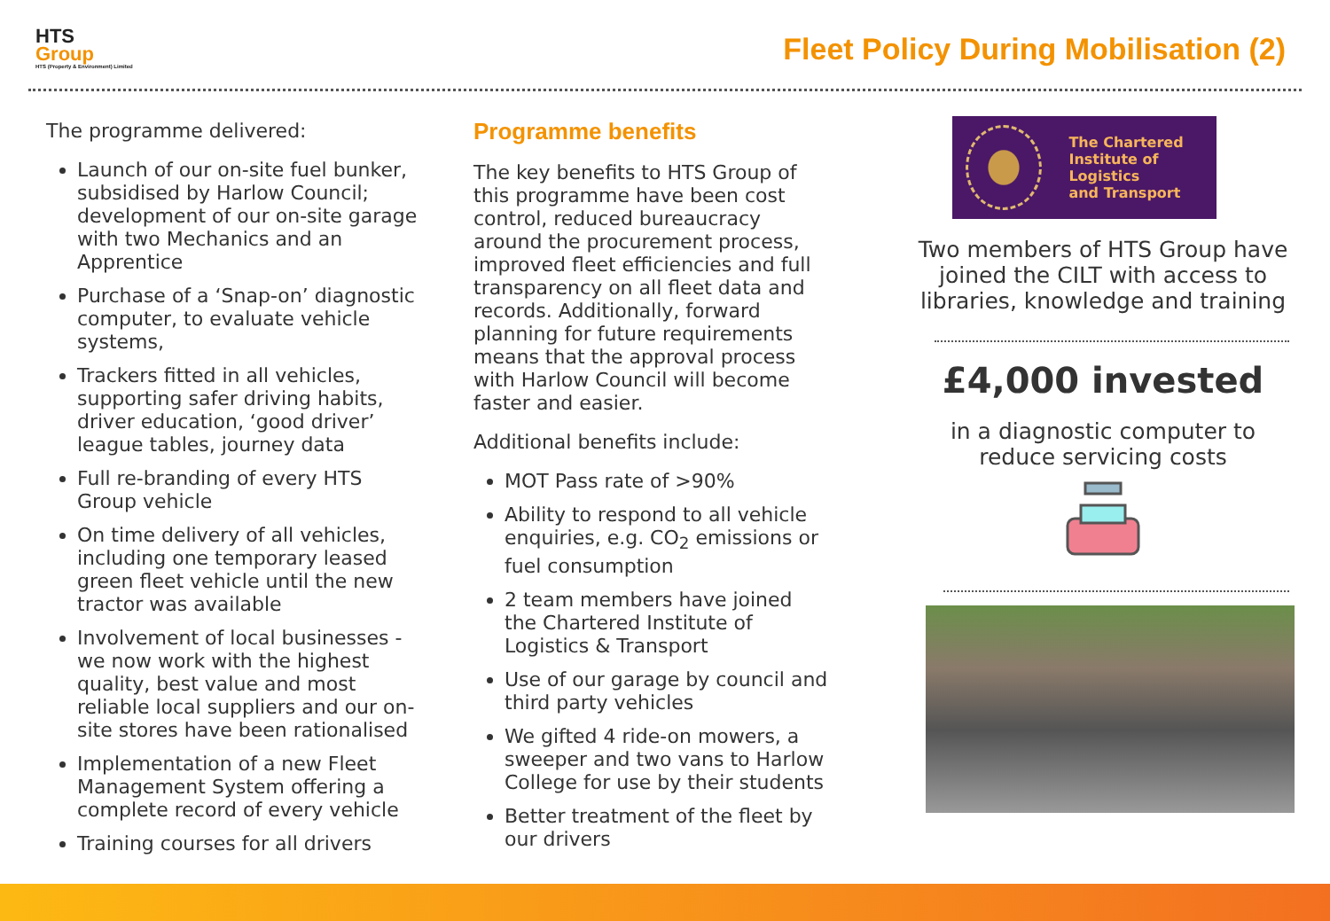HTS
Group
HTS (Property & Environment) Limited
Fleet Policy During Mobilisation (2)
The programme delivered:
Launch of our on-site fuel bunker, subsidised by Harlow Council; development of our on-site garage with two Mechanics and an Apprentice
Purchase of a ‘Snap-on’ diagnostic computer, to evaluate vehicle systems,
Trackers fitted in all vehicles, supporting safer driving habits, driver education, ‘good driver’ league tables, journey data
Full re-branding of every HTS Group vehicle
On time delivery of all vehicles, including one temporary leased green fleet vehicle until the new tractor was available
Involvement of local businesses - we now work with the highest quality, best value and most reliable local suppliers and our on-site stores have been rationalised
Implementation of a new Fleet Management System offering a complete record of every vehicle
Training courses for all drivers
Programme benefits
The key benefits to HTS Group of this programme have been cost control, reduced bureaucracy around the procurement process, improved fleet efficiencies and full transparency on all fleet data and records. Additionally, forward planning for future requirements means that the approval process with Harlow Council will become faster and easier.
Additional benefits include:
MOT Pass rate of >90%
Ability to respond to all vehicle enquiries, e.g. CO<sub>2</sub> emissions or fuel consumption
2 team members have joined the Chartered Institute of Logistics & Transport
Use of our garage by council and third party vehicles
We gifted 4 ride-on mowers, a sweeper and two vans to Harlow College for use by their students
Better treatment of the fleet by our drivers
The Chartered
Institute of Logistics
and Transport
Two members of HTS Group have joined the CILT with access to libraries, knowledge and training
£4,000 invested
in a diagnostic computer to reduce servicing costs